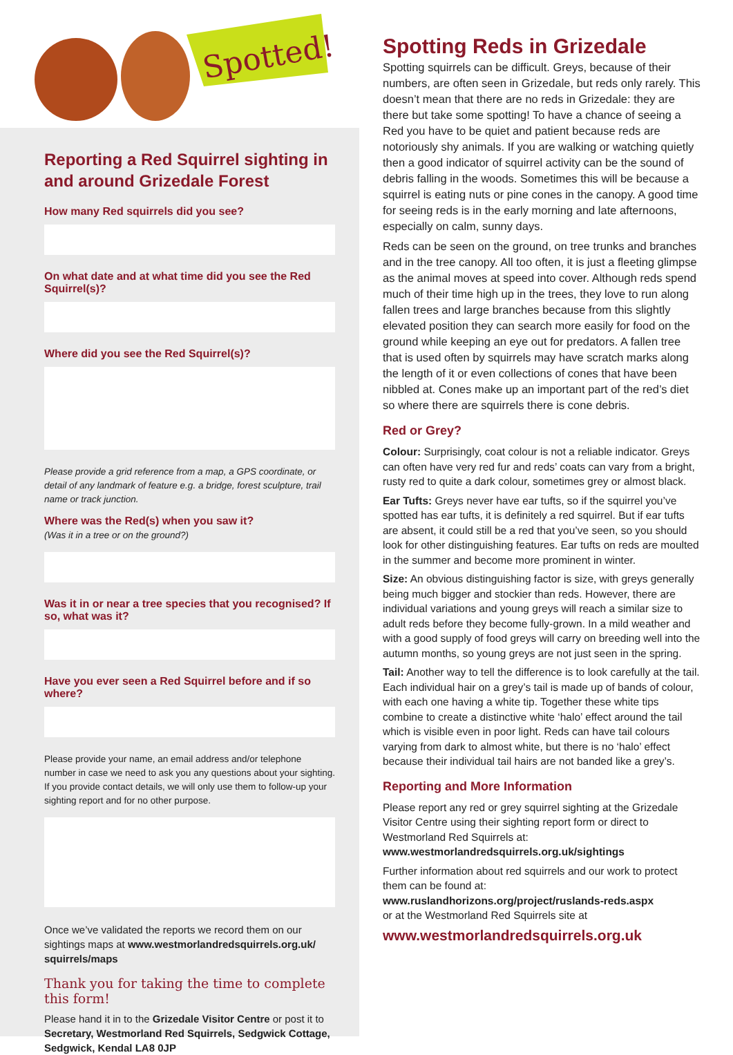Spotted!
Reporting a Red Squirrel sighting in and around Grizedale Forest
How many Red squirrels did you see?
On what date and at what time did you see the Red Squirrel(s)?
Where did you see the Red Squirrel(s)?
Please provide a grid reference from a map, a GPS coordinate, or detail of any landmark of feature e.g. a bridge, forest sculpture, trail name or track junction.
Where was the Red(s) when you saw it?
(Was it in a tree or on the ground?)
Was it in or near a tree species that you recognised? If so, what was it?
Have you ever seen a Red Squirrel before and if so where?
Please provide your name, an email address and/or telephone number in case we need to ask you any questions about your sighting. If you provide contact details, we will only use them to follow-up your sighting report and for no other purpose.
Once we’ve validated the reports we record them on our sightings maps at www.westmorlandredsquirrels.org.uk/ squirrels/maps
Thank you for taking the time to complete this form!
Please hand it in to the Grizedale Visitor Centre or post it to Secretary, Westmorland Red Squirrels, Sedgwick Cottage, Sedgwick, Kendal LA8 0JP
Spotting Reds in Grizedale
Spotting squirrels can be difficult. Greys, because of their numbers, are often seen in Grizedale, but reds only rarely. This doesn’t mean that there are no reds in Grizedale: they are there but take some spotting! To have a chance of seeing a Red you have to be quiet and patient because reds are notoriously shy animals. If you are walking or watching quietly then a good indicator of squirrel activity can be the sound of debris falling in the woods. Sometimes this will be because a squirrel is eating nuts or pine cones in the canopy. A good time for seeing reds is in the early morning and late afternoons, especially on calm, sunny days.
Reds can be seen on the ground, on tree trunks and branches and in the tree canopy. All too often, it is just a fleeting glimpse as the animal moves at speed into cover. Although reds spend much of their time high up in the trees, they love to run along fallen trees and large branches because from this slightly elevated position they can search more easily for food on the ground while keeping an eye out for predators. A fallen tree that is used often by squirrels may have scratch marks along the length of it or even collections of cones that have been nibbled at. Cones make up an important part of the red’s diet so where there are squirrels there is cone debris.
Red or Grey?
Colour: Surprisingly, coat colour is not a reliable indicator. Greys can often have very red fur and reds’ coats can vary from a bright, rusty red to quite a dark colour, sometimes grey or almost black.
Ear Tufts: Greys never have ear tufts, so if the squirrel you’ve spotted has ear tufts, it is definitely a red squirrel. But if ear tufts are absent, it could still be a red that you’ve seen, so you should look for other distinguishing features. Ear tufts on reds are moulted in the summer and become more prominent in winter.
Size: An obvious distinguishing factor is size, with greys generally being much bigger and stockier than reds. However, there are individual variations and young greys will reach a similar size to adult reds before they become fully-grown. In a mild weather and with a good supply of food greys will carry on breeding well into the autumn months, so young greys are not just seen in the spring.
Tail: Another way to tell the difference is to look carefully at the tail. Each individual hair on a grey’s tail is made up of bands of colour, with each one having a white tip. Together these white tips combine to create a distinctive white ‘halo’ effect around the tail which is visible even in poor light. Reds can have tail colours varying from dark to almost white, but there is no ‘halo’ effect because their individual tail hairs are not banded like a grey’s.
Reporting and More Information
Please report any red or grey squirrel sighting at the Grizedale Visitor Centre using their sighting report form or direct to Westmorland Red Squirrels at:
www.westmorlandredsquirrels.org.uk/sightings
Further information about red squirrels and our work to protect them can be found at:
www.ruslandhorizons.org/project/ruslands-reds.aspx
or at the Westmorland Red Squirrels site at
www.westmorlandredsquirrels.org.uk